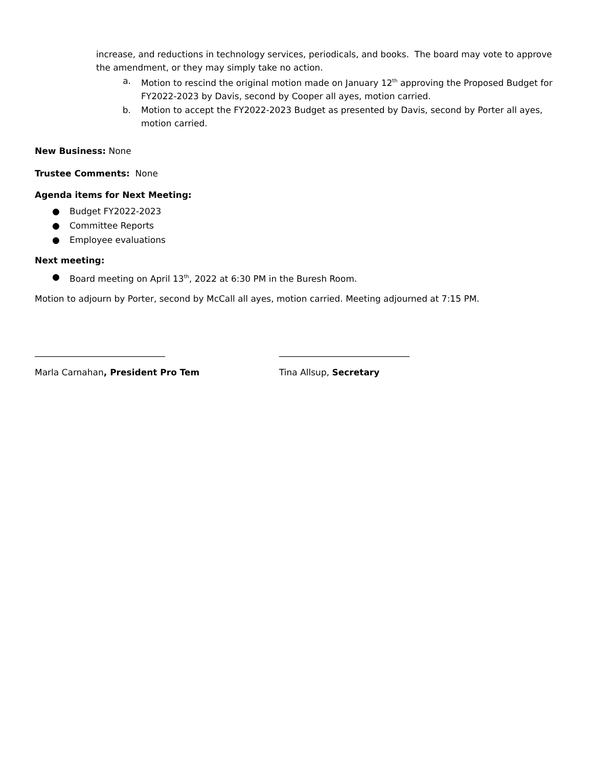increase, and reductions in technology services, periodicals, and books. The board may vote to approve the amendment, or they may simply take no action.
a. Motion to rescind the original motion made on January 12<sup>th</sup> approving the Proposed Budget for FY2022-2023 by Davis, second by Cooper all ayes, motion carried.
b. Motion to accept the FY2022-2023 Budget as presented by Davis, second by Porter all ayes, motion carried.
New Business: None
Trustee Comments: None
Agenda items for Next Meeting:
● Budget FY2022-2023
● Committee Reports
● Employee evaluations
Next meeting:
● Board meeting on April 13<sup>th</sup>, 2022 at 6:30 PM in the Buresh Room.
Motion to adjourn by Porter, second by McCall all ayes, motion carried. Meeting adjourned at 7:15 PM.
______________________________ ______________________________
Marla Carnahan, President Pro Tem Tina Allsup, Secretary